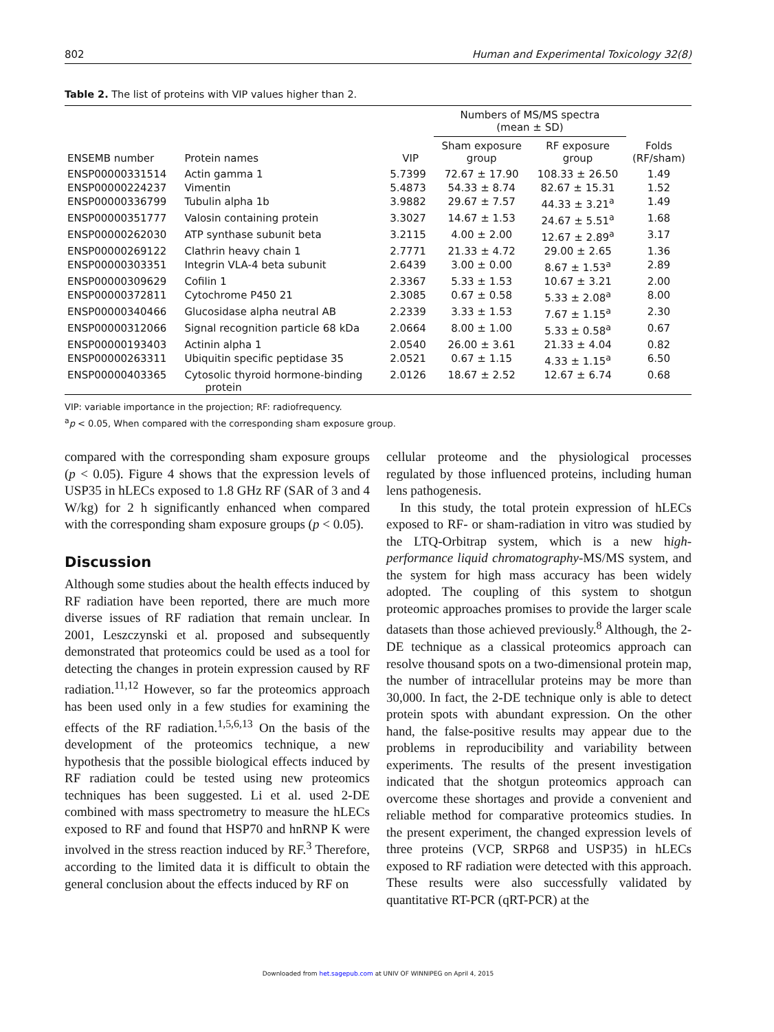802 Human and Experimental Toxicology 32(8)
Table 2. The list of proteins with VIP values higher than 2.
| ENSEMB number | Protein names | VIP | Numbers of MS/MS spectra (mean ± SD) | | Folds (RF/sham) |
| --- | --- | --- | --- | --- | --- |
| | | | Sham exposure group | RF exposure group | |
| ENSP00000331514 | Actin gamma 1 | 5.7399 | 72.67 ± 17.90 | 108.33 ± 26.50 | 1.49 |
| ENSP00000224237 | Vimentin | 5.4873 | 54.33 ± 8.74 | 82.67 ± 15.31 | 1.52 |
| ENSP00000336799 | Tubulin alpha 1b | 3.9882 | 29.67 ± 7.57 | 44.33 ± 3.21<sup>a</sup> | 1.49 |
| ENSP00000351777 | Valosin containing protein | 3.3027 | 14.67 ± 1.53 | 24.67 ± 5.51<sup>a</sup> | 1.68 |
| ENSP00000262030 | ATP synthase subunit beta | 3.2115 | 4.00 ± 2.00 | 12.67 ± 2.89<sup>a</sup> | 3.17 |
| ENSP00000269122 | Clathrin heavy chain 1 | 2.7771 | 21.33 ± 4.72 | 29.00 ± 2.65 | 1.36 |
| ENSP00000303351 | Integrin VLA-4 beta subunit | 2.6439 | 3.00 ± 0.00 | 8.67 ± 1.53<sup>a</sup> | 2.89 |
| ENSP00000309629 | Cofilin 1 | 2.3367 | 5.33 ± 1.53 | 10.67 ± 3.21 | 2.00 |
| ENSP00000372811 | Cytochrome P450 21 | 2.3085 | 0.67 ± 0.58 | 5.33 ± 2.08<sup>a</sup> | 8.00 |
| ENSP00000340466 | Glucosidase alpha neutral AB | 2.2339 | 3.33 ± 1.53 | 7.67 ± 1.15<sup>a</sup> | 2.30 |
| ENSP00000312066 | Signal recognition particle 68 kDa | 2.0664 | 8.00 ± 1.00 | 5.33 ± 0.58<sup>a</sup> | 0.67 |
| ENSP00000193403 | Actinin alpha 1 | 2.0540 | 26.00 ± 3.61 | 21.33 ± 4.04 | 0.82 |
| ENSP00000263311 | Ubiquitin specific peptidase 35 | 2.0521 | 0.67 ± 1.15 | 4.33 ± 1.15<sup>a</sup> | 6.50 |
| ENSP00000403365 | Cytosolic thyroid hormone-binding protein | 2.0126 | 18.67 ± 2.52 | 12.67 ± 6.74 | 0.68 |
VIP: variable importance in the projection; RF: radiofrequency.
<sup>a</sup> p < 0.05, When compared with the corresponding sham exposure group.
compared with the corresponding sham exposure groups (p < 0.05). Figure 4 shows that the expression levels of USP35 in hLECs exposed to 1.8 GHz RF (SAR of 3 and 4 W/kg) for 2 h significantly enhanced when compared with the corresponding sham exposure groups (p < 0.05).
Discussion
Although some studies about the health effects induced by RF radiation have been reported, there are much more diverse issues of RF radiation that remain unclear. In 2001, Leszczynski et al. proposed and subsequently demonstrated that proteomics could be used as a tool for detecting the changes in protein expression caused by RF radiation.<sup>11,12</sup> However, so far the proteomics approach has been used only in a few studies for examining the effects of the RF radiation.<sup>1,5,6,13</sup> On the basis of the development of the proteomics technique, a new hypothesis that the possible biological effects induced by RF radiation could be tested using new proteomics techniques has been suggested. Li et al. used 2-DE combined with mass spectrometry to measure the hLECs exposed to RF and found that HSP70 and hnRNP K were involved in the stress reaction induced by RF.<sup>3</sup> Therefore, according to the limited data it is difficult to obtain the general conclusion about the effects induced by RF on
cellular proteome and the physiological processes regulated by those influenced proteins, including human lens pathogenesis.
In this study, the total protein expression of hLECs exposed to RF- or sham-radiation in vitro was studied by the LTQ-Orbitrap system, which is a new high-performance liquid chromatography-MS/MS system, and the system for high mass accuracy has been widely adopted. The coupling of this system to shotgun proteomic approaches promises to provide the larger scale datasets than those achieved previously.<sup>8</sup> Although, the 2-DE technique as a classical proteomics approach can resolve thousand spots on a two-dimensional protein map, the number of intracellular proteins may be more than 30,000. In fact, the 2-DE technique only is able to detect protein spots with abundant expression. On the other hand, the false-positive results may appear due to the problems in reproducibility and variability between experiments. The results of the present investigation indicated that the shotgun proteomics approach can overcome these shortages and provide a convenient and reliable method for comparative proteomics studies. In the present experiment, the changed expression levels of three proteins (VCP, SRP68 and USP35) in hLECs exposed to RF radiation were detected with this approach. These results were also successfully validated by quantitative RT-PCR (qRT-PCR) at the
Downloaded from het.sagepub.com at UNIV OF WINNIPEG on April 4, 2015